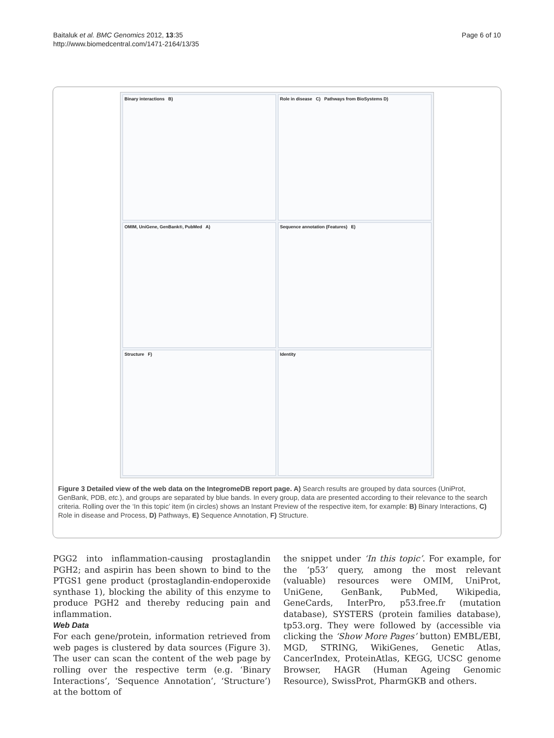Baitaluk et al. BMC Genomics 2012, 13:35
http://www.biomedcentral.com/1471-2164/13/35
Page 6 of 10
Binary interactions B)
Role in disease C) Pathways from BioSystems D)
OMIM, UniGene, GenBank®, PubMed A)
Sequence annotation (Features) E)
Structure F)
Identity
Figure 3 Detailed view of the web data on the IntegromeDB report page. A) Search results are grouped by data sources (UniProt, GenBank, PDB, etc.), and groups are separated by blue bands. In every group, data are presented according to their relevance to the search criteria. Rolling over the ‘In this topic’ item (in circles) shows an Instant Preview of the respective item, for example: B) Binary Interactions, C) Role in disease and Process, D) Pathways, E) Sequence Annotation, F) Structure.
PGG2 into inflammation-causing prostaglandin PGH2; and aspirin has been shown to bind to the PTGS1 gene product (prostaglandin-endoperoxide synthase 1), blocking the ability of this enzyme to produce PGH2 and thereby reducing pain and inflammation.
Web Data
For each gene/protein, information retrieved from web pages is clustered by data sources (Figure 3). The user can scan the content of the web page by rolling over the respective term (e.g. ‘Binary Interactions’, ‘Sequence Annotation’, ‘Structure’) at the bottom of
the snippet under ‘In this topic’. For example, for the ‘p53’ query, among the most relevant (valuable) resources were OMIM, UniProt, UniGene, GenBank, PubMed, Wikipedia, GeneCards, InterPro, p53.free.fr (mutation database), SYSTERS (protein families database), tp53.org. They were followed by (accessible via clicking the ‘Show More Pages’ button) EMBL/EBI, MGD, STRING, WikiGenes, Genetic Atlas, CancerIndex, ProteinAtlas, KEGG, UCSC genome Browser, HAGR (Human Ageing Genomic Resource), SwissProt, PharmGKB and others.